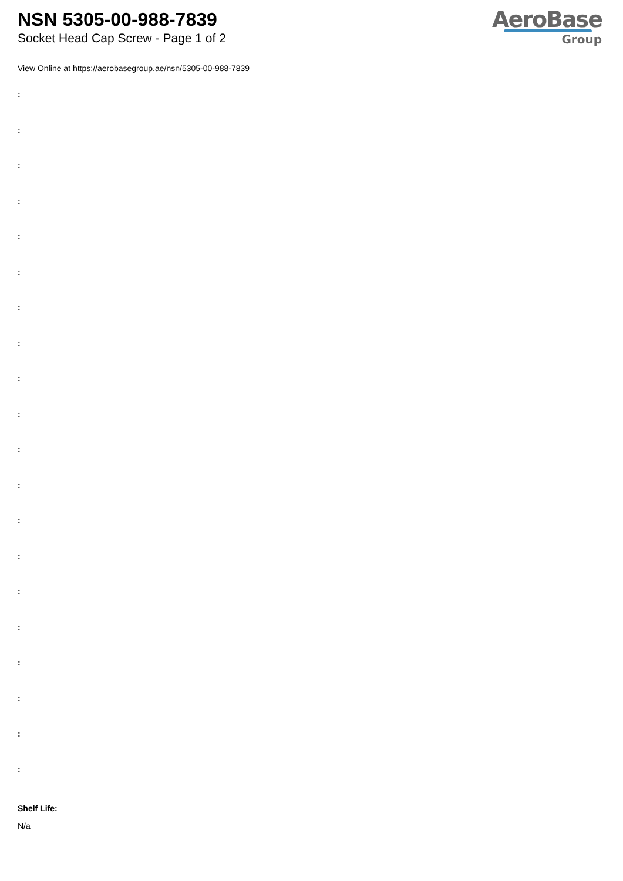NSN 5305-00-988-7839
Socket Head Cap Screw - Page 1 of 2
AeroBase
Group
View Online at https://aerobasegroup.ae/nsn/5305-00-988-7839
:
:
:
:
:
:
:
:
:
:
:
:
:
:
:
:
:
:
:
:
Shelf Life:
N/a